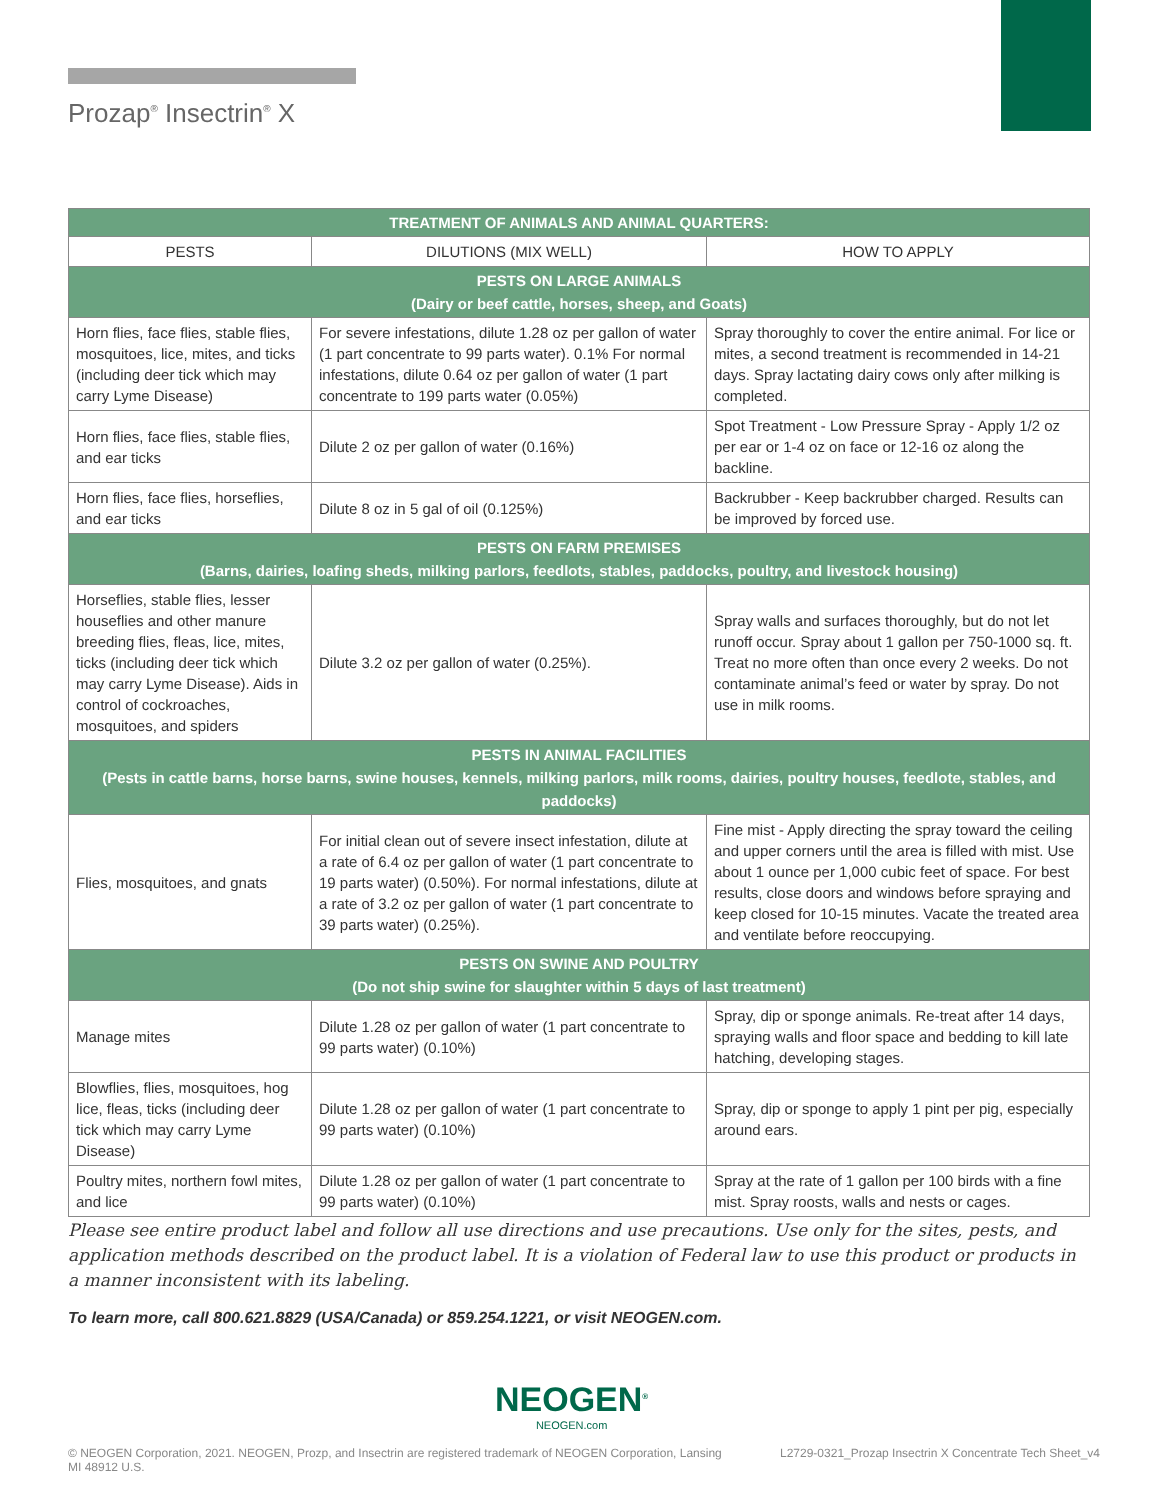Prozap<sup>®</sup> Insectrin<sup>®</sup> X
| TREATMENT OF ANIMALS AND ANIMAL QUARTERS: | | |
| PESTS | DILUTIONS (MIX WELL) | HOW TO APPLY |
| PESTS ON LARGE ANIMALS (Dairy or beef cattle, horses, sheep, and Goats) | | |
| Horn flies, face flies, stable flies, mosquitoes, lice, mites, and ticks (including deer tick which may carry Lyme Disease) | For severe infestations, dilute 1.28 oz per gallon of water (1 part concentrate to 99 parts water). 0.1% For normal infestations, dilute 0.64 oz per gallon of water (1 part concentrate to 199 parts water (0.05%) | Spray thoroughly to cover the entire animal. For lice or mites, a second treatment is recommended in 14-21 days. Spray lactating dairy cows only after milking is completed. |
| Horn flies, face flies, stable flies, and ear ticks | Dilute 2 oz per gallon of water (0.16%) | Spot Treatment - Low Pressure Spray - Apply 1/2 oz per ear or 1-4 oz on face or 12-16 oz along the backline. |
| Horn flies, face flies, horseflies, and ear ticks | Dilute 8 oz in 5 gal of oil (0.125%) | Backrubber - Keep backrubber charged. Results can be improved by forced use. |
| PESTS ON FARM PREMISES (Barns, dairies, loafing sheds, milking parlors, feedlots, stables, paddocks, poultry, and livestock housing) | | |
| Horseflies, stable flies, lesser houseflies and other manure breeding flies, fleas, lice, mites, ticks (including deer tick which may carry Lyme Disease). Aids in control of cockroaches, mosquitoes, and spiders | Dilute 3.2 oz per gallon of water (0.25%). | Spray walls and surfaces thoroughly, but do not let runoff occur. Spray about 1 gallon per 750-1000 sq. ft. Treat no more often than once every 2 weeks. Do not contaminate animal’s feed or water by spray. Do not use in milk rooms. |
| PESTS IN ANIMAL FACILITIES (Pests in cattle barns, horse barns, swine houses, kennels, milking parlors, milk rooms, dairies, poultry houses, feedlote, stables, and paddocks) | | |
| Flies, mosquitoes, and gnats | For initial clean out of severe insect infestation, dilute at a rate of 6.4 oz per gallon of water (1 part concentrate to 19 parts water) (0.50%). For normal infestations, dilute at a rate of 3.2 oz per gallon of water (1 part concentrate to 39 parts water) (0.25%). | Fine mist - Apply directing the spray toward the ceiling and upper corners until the area is filled with mist. Use about 1 ounce per 1,000 cubic feet of space. For best results, close doors and windows before spraying and keep closed for 10-15 minutes. Vacate the treated area and ventilate before reoccupying. |
| PESTS ON SWINE AND POULTRY (Do not ship swine for slaughter within 5 days of last treatment) | | |
| Manage mites | Dilute 1.28 oz per gallon of water (1 part concentrate to 99 parts water) (0.10%) | Spray, dip or sponge animals. Re-treat after 14 days, spraying walls and floor space and bedding to kill late hatching, developing stages. |
| Blowflies, flies, mosquitoes, hog lice, fleas, ticks (including deer tick which may carry Lyme Disease) | Dilute 1.28 oz per gallon of water (1 part concentrate to 99 parts water) (0.10%) | Spray, dip or sponge to apply 1 pint per pig, especially around ears. |
| Poultry mites, northern fowl mites, and lice | Dilute 1.28 oz per gallon of water (1 part concentrate to 99 parts water) (0.10%) | Spray at the rate of 1 gallon per 100 birds with a fine mist. Spray roosts, walls and nests or cages. |
Please see entire product label and follow all use directions and use precautions. Use only for the sites, pests, and application methods described on the product label. It is a violation of Federal law to use this product or products in a manner inconsistent with its labeling.
To learn more, call 800.621.8829 (USA/Canada) or 859.254.1221, or visit NEOGEN.com.
NEOGEN<sup>®</sup>
NEOGEN.com
© NEOGEN Corporation, 2021. NEOGEN, Prozp, and Insectrin are registered trademark of NEOGEN Corporation, Lansing MI 48912 U.S.
L2729-0321_Prozap Insectrin X Concentrate Tech Sheet_v4